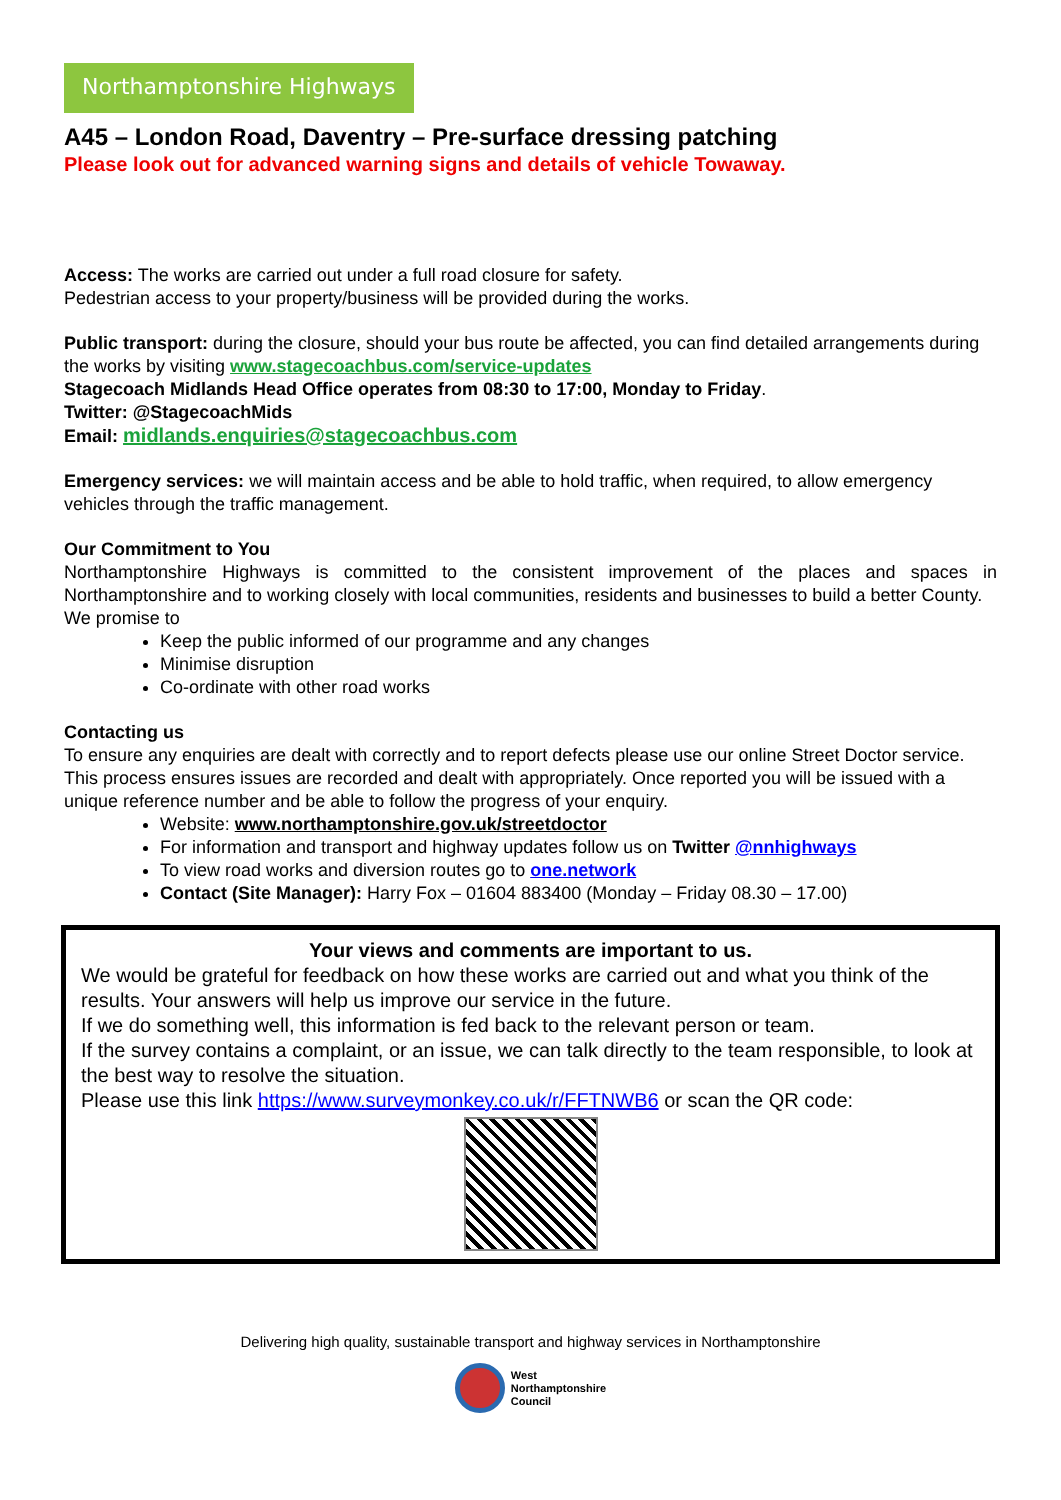Northamptonshire Highways
A45 – London Road, Daventry – Pre-surface dressing patching
Please look out for advanced warning signs and details of vehicle Towaway.
Access: The works are carried out under a full road closure for safety.
Pedestrian access to your property/business will be provided during the works.
Public transport: during the closure, should your bus route be affected, you can find detailed arrangements during the works by visiting www.stagecoachbus.com/service-updates
Stagecoach Midlands Head Office operates from 08:30 to 17:00, Monday to Friday.
Twitter: @StagecoachMids
Email: midlands.enquiries@stagecoachbus.com
Emergency services: we will maintain access and be able to hold traffic, when required, to allow emergency vehicles through the traffic management.
Our Commitment to You
Northamptonshire Highways is committed to the consistent improvement of the places and spaces in Northamptonshire and to working closely with local communities, residents and businesses to build a better County.
We promise to
Keep the public informed of our programme and any changes
Minimise disruption
Co-ordinate with other road works
Contacting us
To ensure any enquiries are dealt with correctly and to report defects please use our online Street Doctor service. This process ensures issues are recorded and dealt with appropriately. Once reported you will be issued with a unique reference number and be able to follow the progress of your enquiry.
Website: www.northamptonshire.gov.uk/streetdoctor
For information and transport and highway updates follow us on Twitter @nnhighways
To view road works and diversion routes go to one.network
Contact (Site Manager): Harry Fox – 01604 883400 (Monday – Friday 08.30 – 17.00)
Your views and comments are important to us.
We would be grateful for feedback on how these works are carried out and what you think of the results. Your answers will help us improve our service in the future.
If we do something well, this information is fed back to the relevant person or team.
If the survey contains a complaint, or an issue, we can talk directly to the team responsible, to look at the best way to resolve the situation.
Please use this link https://www.surveymonkey.co.uk/r/FFTNWB6 or scan the QR code:
Delivering high quality, sustainable transport and highway services in Northamptonshire
West
Northamptonshire
Council